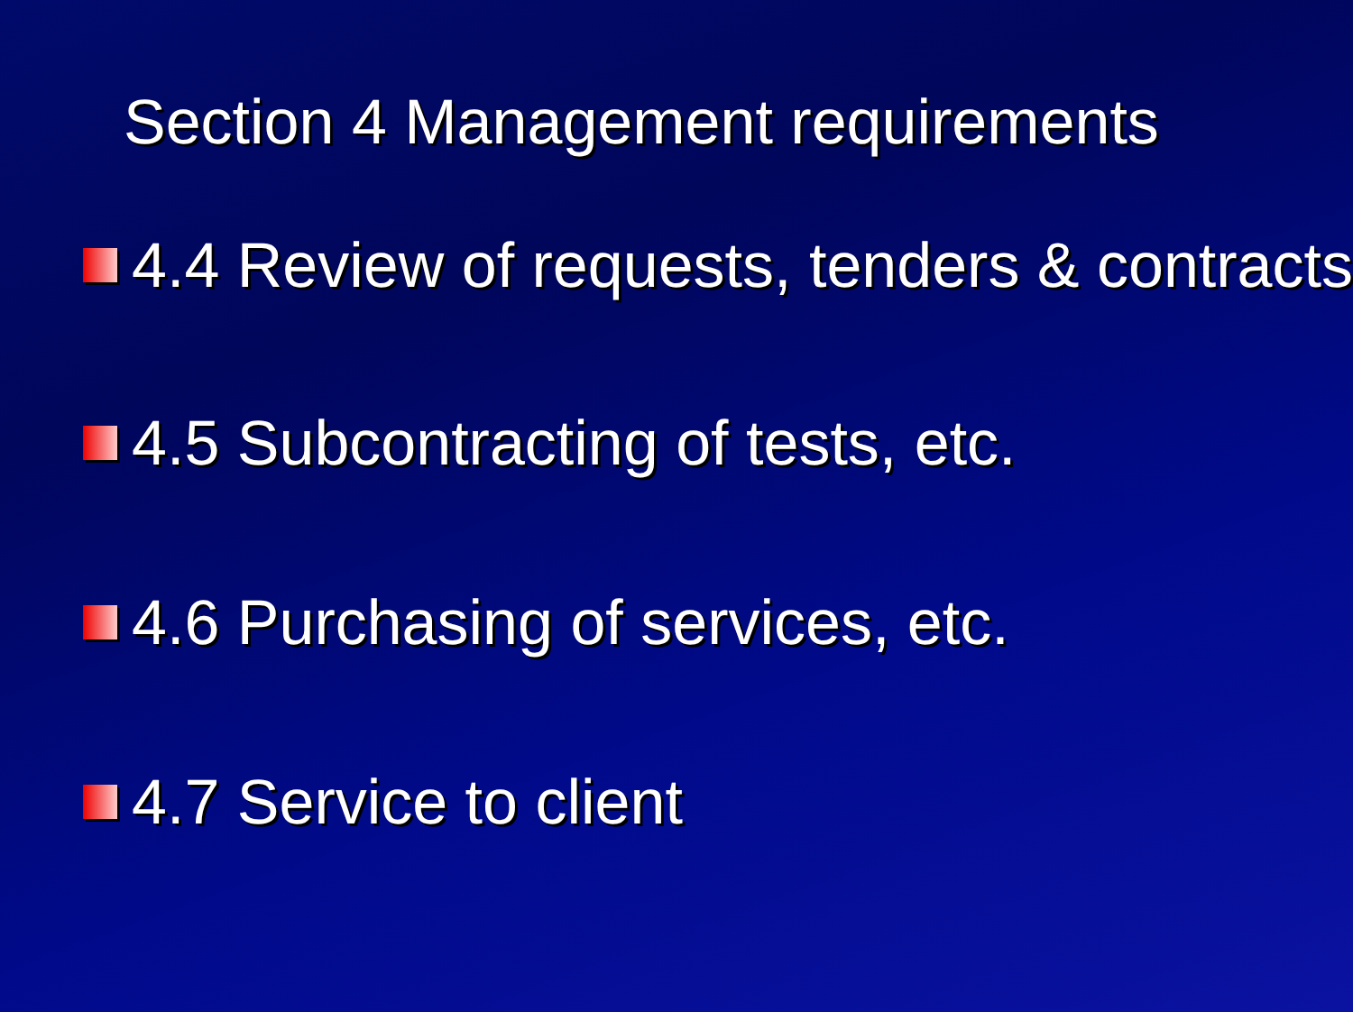Section 4 Management requirements
4.4 Review of requests, tenders & contracts
4.5 Subcontracting of tests, etc.
4.6 Purchasing of services, etc.
4.7 Service to client